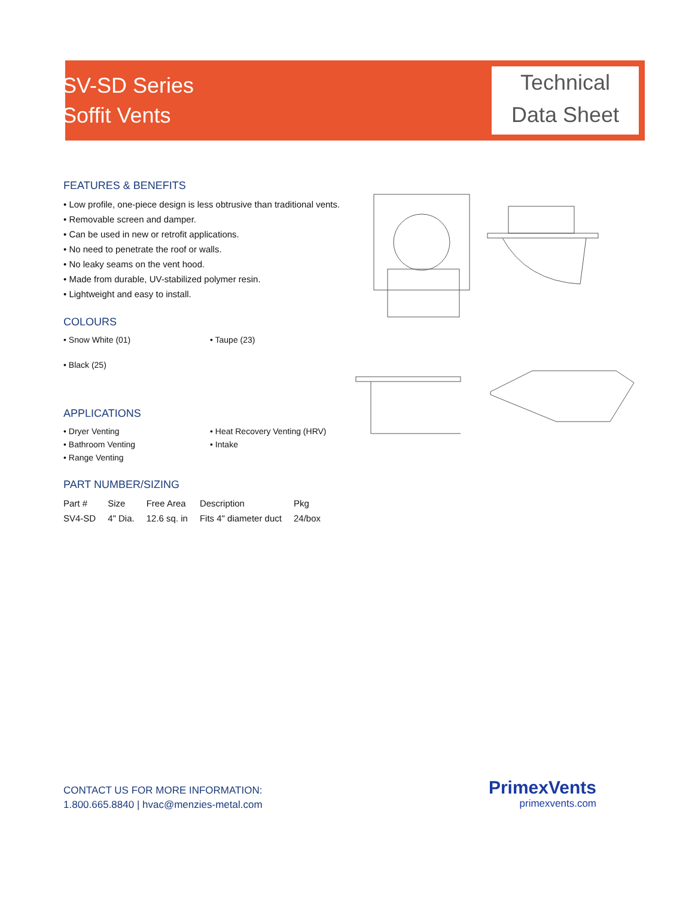SV-SD Series
Soffit Vents
Technical
Data Sheet
FEATURES & BENEFITS
• Low profile, one-piece design is less obtrusive than traditional vents.
• Removable screen and damper.
• Can be used in new or retrofit applications.
• No need to penetrate the roof or walls.
• No leaky seams on the vent hood.
• Made from durable, UV-stabilized polymer resin.
• Lightweight and easy to install.
COLOURS
• Snow White (01)
• Taupe (23)
• Black (25)
APPLICATIONS
• Dryer Venting
• Bathroom Venting
• Range Venting
• Heat Recovery Venting (HRV)
• Intake
PART NUMBER/SIZING
| Part # | Size | Free Area | Description | Pkg |
| --- | --- | --- | --- | --- |
| SV4-SD | 4" Dia. | 12.6 sq. in | Fits 4" diameter duct | 24/box |
CONTACT US FOR MORE INFORMATION:
1.800.665.8840 | hvac@menzies-metal.com
PrimexVents
primexvents.com